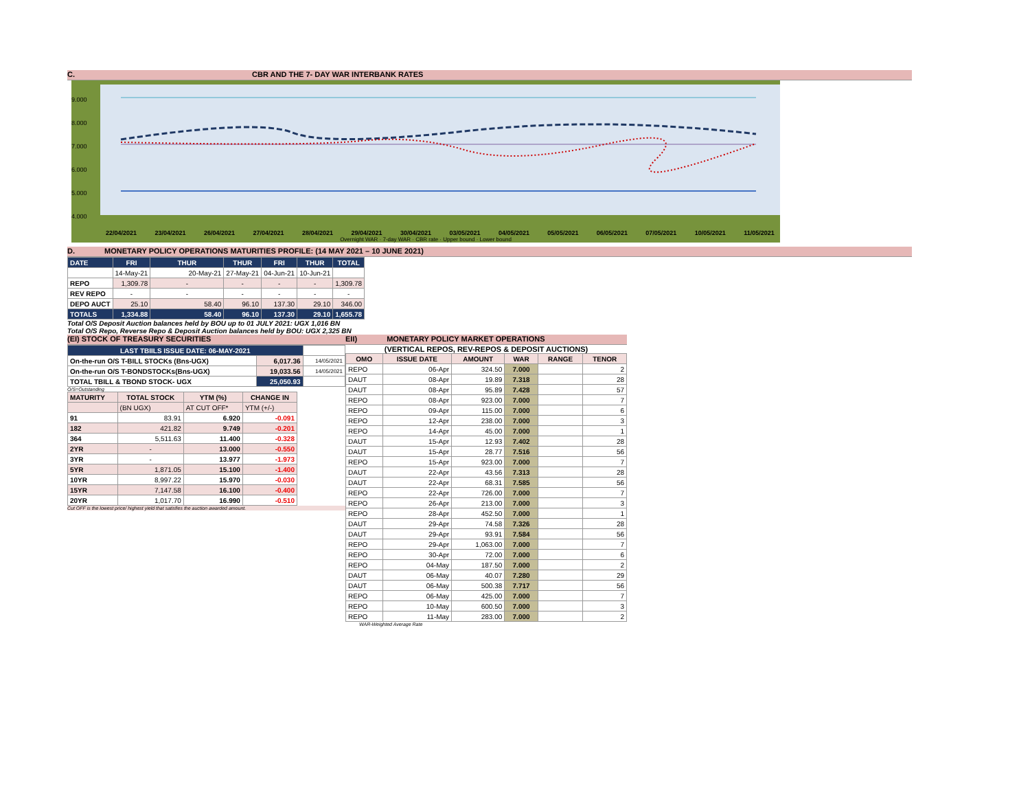C. CBR AND THE 7- DAY WAR INTERBANK RATES
9.000
8.000
7.000
6.000
5.000
4.000
22/04/2021 23/04/2021 26/04/2021 27/04/2021 28/04/2021 29/04/2021 30/04/2021 03/05/2021 04/05/2021 05/05/2021 06/05/2021 07/05/2021 10/05/2021 11/05/2021
Overnight WAR · 7-day WAR · CBR rate · Upper bound · Lower bound
D. MONETARY POLICY OPERATIONS MATURITIES PROFILE: (14 MAY 2021 – 10 JUNE 2021)
| DATE | FRI | THUR | THUR | FRI | THUR | TOTAL |
| | 14-May-21 | 20-May-21 | 27-May-21 | 04-Jun-21 | 10-Jun-21 | |
| REPO | 1,309.78 | - | - | - | - | 1,309.78 |
| REV REPO | - | - | - | - | - | - |
| DEPO AUCT | 25.10 | 58.40 | 96.10 | 137.30 | 29.10 | 346.00 |
| TOTALS | 1,334.88 | 58.40 | 96.10 | 137.30 | 29.10 | 1,655.78 |
Total O/S Deposit Auction balances held by BOU up to 01 JULY 2021: UGX 1,016 BN
Total O/S Repo, Reverse Repo & Deposit Auction balances held by BOU: UGX 2,325 BN
(EI) STOCK OF TREASURY SECURITIES
| LAST TBIILS ISSUE DATE: 06-MAY-2021 | | |
| On-the-run O/S T-BILL STOCKs (Bns-UGX) | 6,017.36 | 14/05/2021 |
| On-the-run O/S T-BONDSTOCKs(Bns-UGX) | 19,033.56 | 14/05/2021 |
| TOTAL TBILL & TBOND STOCK- UGX | 25,050.93 | |
O/S=Outstanding
| MATURITY | TOTAL STOCK | YTM (%) | CHANGE IN |
| --- | --- | --- | --- |
| | (BN UGX) | AT CUT OFF* | YTM (+/-) |
| 91 | 83.91 | 6.920 | -0.091 |
| 182 | 421.82 | 9.749 | -0.201 |
| 364 | 5,511.63 | 11.400 | -0.328 |
| 2YR | - | 13.000 | -0.550 |
| 3YR | - | 13.977 | -1.973 |
| 5YR | 1,871.05 | 15.100 | -1.400 |
| 10YR | 8,997.22 | 15.970 | -0.030 |
| 15YR | 7,147.58 | 16.100 | -0.400 |
| 20YR | 1,017.70 | 16.990 | -0.510 |
Cut OFF is the lowest price/ highest yield that satisfies the auction awarded amount.
EII) MONETARY POLICY MARKET OPERATIONS
(VERTICAL REPOS, REV-REPOS & DEPOSIT AUCTIONS)
| OMO | ISSUE DATE | AMOUNT | WAR | RANGE | TENOR |
| --- | --- | --- | --- | --- | --- |
| REPO | 06-Apr | 324.50 | 7.000 | | 2 |
| DAUT | 08-Apr | 19.89 | 7.318 | | 28 |
| DAUT | 08-Apr | 95.89 | 7.428 | | 57 |
| REPO | 08-Apr | 923.00 | 7.000 | | 7 |
| REPO | 09-Apr | 115.00 | 7.000 | | 6 |
| REPO | 12-Apr | 238.00 | 7.000 | | 3 |
| REPO | 14-Apr | 45.00 | 7.000 | | 1 |
| DAUT | 15-Apr | 12.93 | 7.402 | | 28 |
| DAUT | 15-Apr | 28.77 | 7.516 | | 56 |
| REPO | 15-Apr | 923.00 | 7.000 | | 7 |
| DAUT | 22-Apr | 43.56 | 7.313 | | 28 |
| DAUT | 22-Apr | 68.31 | 7.585 | | 56 |
| REPO | 22-Apr | 726.00 | 7.000 | | 7 |
| REPO | 26-Apr | 213.00 | 7.000 | | 3 |
| REPO | 28-Apr | 452.50 | 7.000 | | 1 |
| DAUT | 29-Apr | 74.58 | 7.326 | | 28 |
| DAUT | 29-Apr | 93.91 | 7.584 | | 56 |
| REPO | 29-Apr | 1,063.00 | 7.000 | | 7 |
| REPO | 30-Apr | 72.00 | 7.000 | | 6 |
| REPO | 04-May | 187.50 | 7.000 | | 2 |
| DAUT | 06-May | 40.07 | 7.280 | | 29 |
| DAUT | 06-May | 500.38 | 7.717 | | 56 |
| REPO | 06-May | 425.00 | 7.000 | | 7 |
| REPO | 10-May | 600.50 | 7.000 | | 3 |
| REPO | 11-May | 283.00 | 7.000 | | 2 |
WAR-Weighted Average Rate